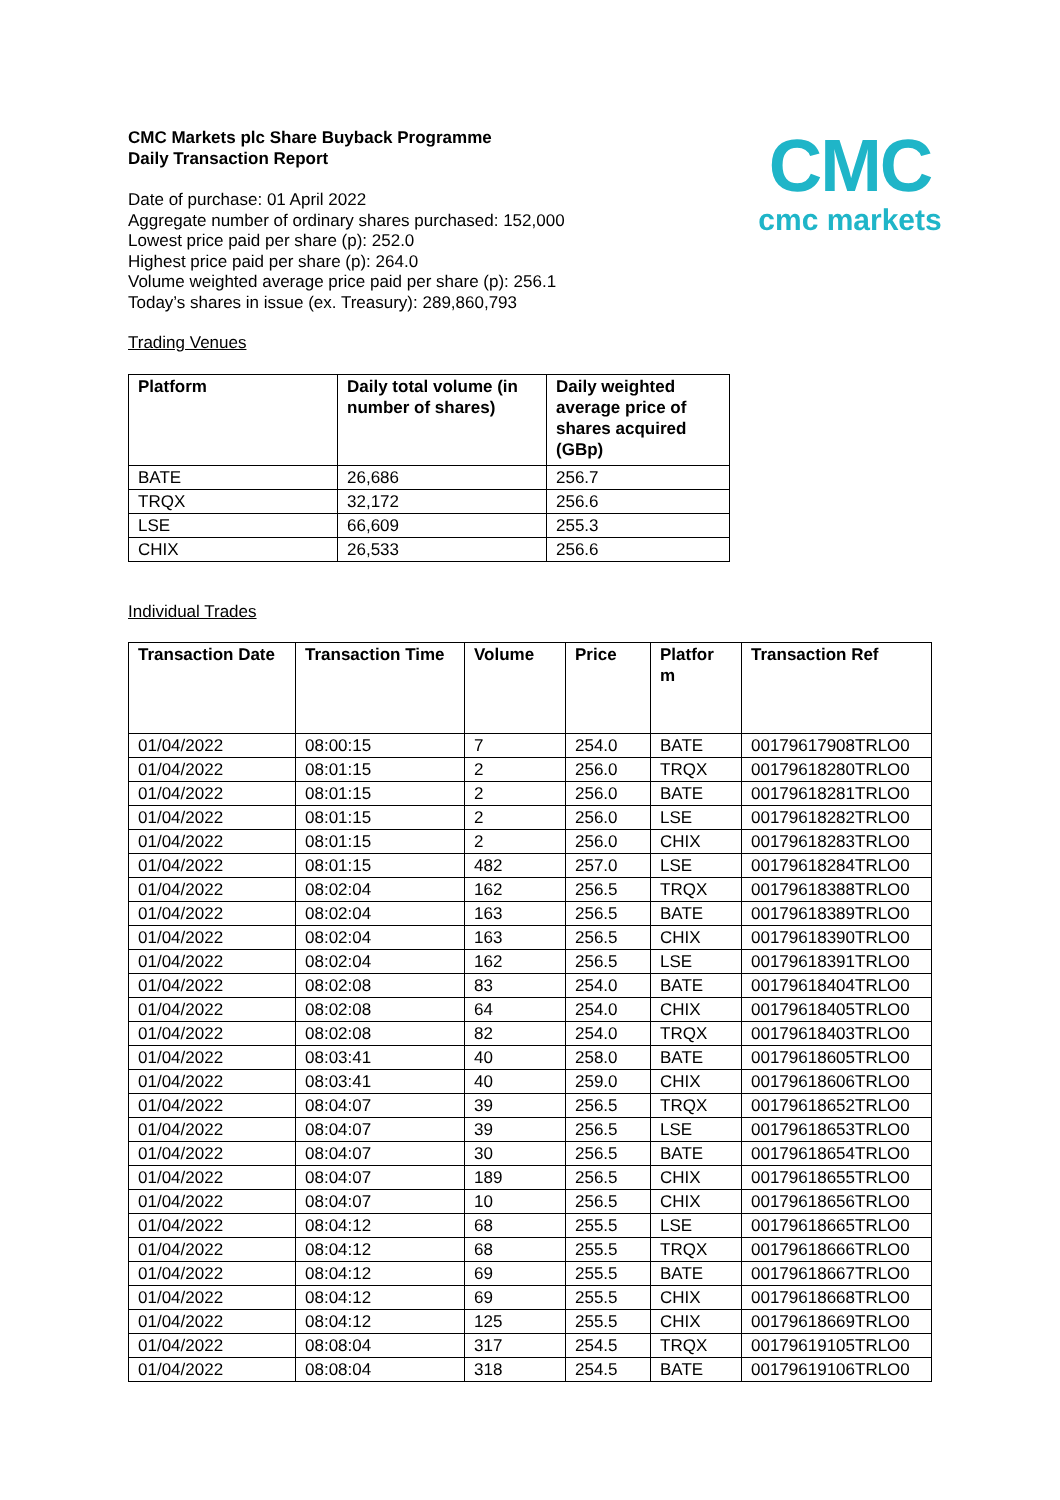CMC
cmc markets
CMC Markets plc Share Buyback Programme
Daily Transaction Report
Date of purchase: 01 April 2022
Aggregate number of ordinary shares purchased: 152,000
Lowest price paid per share (p): 252.0
Highest price paid per share (p): 264.0
Volume weighted average price paid per share (p): 256.1
Today’s shares in issue (ex. Treasury): 289,860,793
Trading Venues
| Platform | Daily total volume (in number of shares) | Daily weighted average price of shares acquired (GBp) |
| --- | --- | --- |
| BATE | 26,686 | 256.7 |
| TRQX | 32,172 | 256.6 |
| LSE | 66,609 | 255.3 |
| CHIX | 26,533 | 256.6 |
Individual Trades
| Transaction Date | Transaction Time | Volume | Price | Platfor m | Transaction Ref |
| --- | --- | --- | --- | --- | --- |
| 01/04/2022 | 08:00:15 | 7 | 254.0 | BATE | 00179617908TRLO0 |
| 01/04/2022 | 08:01:15 | 2 | 256.0 | TRQX | 00179618280TRLO0 |
| 01/04/2022 | 08:01:15 | 2 | 256.0 | BATE | 00179618281TRLO0 |
| 01/04/2022 | 08:01:15 | 2 | 256.0 | LSE | 00179618282TRLO0 |
| 01/04/2022 | 08:01:15 | 2 | 256.0 | CHIX | 00179618283TRLO0 |
| 01/04/2022 | 08:01:15 | 482 | 257.0 | LSE | 00179618284TRLO0 |
| 01/04/2022 | 08:02:04 | 162 | 256.5 | TRQX | 00179618388TRLO0 |
| 01/04/2022 | 08:02:04 | 163 | 256.5 | BATE | 00179618389TRLO0 |
| 01/04/2022 | 08:02:04 | 163 | 256.5 | CHIX | 00179618390TRLO0 |
| 01/04/2022 | 08:02:04 | 162 | 256.5 | LSE | 00179618391TRLO0 |
| 01/04/2022 | 08:02:08 | 83 | 254.0 | BATE | 00179618404TRLO0 |
| 01/04/2022 | 08:02:08 | 64 | 254.0 | CHIX | 00179618405TRLO0 |
| 01/04/2022 | 08:02:08 | 82 | 254.0 | TRQX | 00179618403TRLO0 |
| 01/04/2022 | 08:03:41 | 40 | 258.0 | BATE | 00179618605TRLO0 |
| 01/04/2022 | 08:03:41 | 40 | 259.0 | CHIX | 00179618606TRLO0 |
| 01/04/2022 | 08:04:07 | 39 | 256.5 | TRQX | 00179618652TRLO0 |
| 01/04/2022 | 08:04:07 | 39 | 256.5 | LSE | 00179618653TRLO0 |
| 01/04/2022 | 08:04:07 | 30 | 256.5 | BATE | 00179618654TRLO0 |
| 01/04/2022 | 08:04:07 | 189 | 256.5 | CHIX | 00179618655TRLO0 |
| 01/04/2022 | 08:04:07 | 10 | 256.5 | CHIX | 00179618656TRLO0 |
| 01/04/2022 | 08:04:12 | 68 | 255.5 | LSE | 00179618665TRLO0 |
| 01/04/2022 | 08:04:12 | 68 | 255.5 | TRQX | 00179618666TRLO0 |
| 01/04/2022 | 08:04:12 | 69 | 255.5 | BATE | 00179618667TRLO0 |
| 01/04/2022 | 08:04:12 | 69 | 255.5 | CHIX | 00179618668TRLO0 |
| 01/04/2022 | 08:04:12 | 125 | 255.5 | CHIX | 00179618669TRLO0 |
| 01/04/2022 | 08:08:04 | 317 | 254.5 | TRQX | 00179619105TRLO0 |
| 01/04/2022 | 08:08:04 | 318 | 254.5 | BATE | 00179619106TRLO0 |